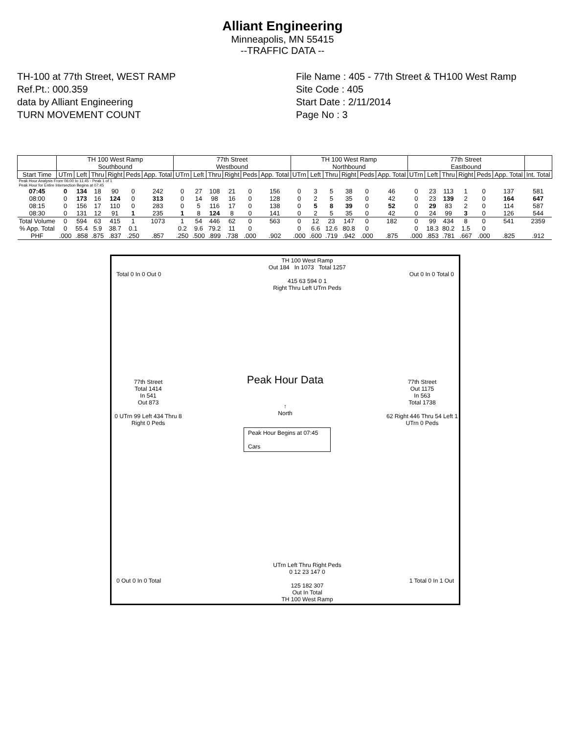Alliant Engineering
Minneapolis, MN 55415
--TRAFFIC DATA --
TH-100 at 77th Street, WEST RAMP
Ref.Pt.: 000.359
data by Alliant Engineering
TURN MOVEMENT COUNT
File Name : 405 - 77th Street & TH100 West Ramp
Site Code : 405
Start Date : 2/11/2014
Page No : 3
| | TH 100 West Ramp Southbound | | | | | | 77th Street Westbound | | | | | | TH 100 West Ramp Northbound | | | | | | 77th Street Eastbound | | | | | | |
| --- | --- | --- | --- | --- | --- | --- | --- | --- | --- | --- | --- | --- | --- | --- | --- | --- | --- | --- | --- | --- | --- | --- | --- | --- | --- |
| Start Time | UTrn | Left | Thru | Right | Peds | App. Total | UTrn | Left | Thru | Right | Peds | App. Total | UTrn | Left | Thru | Right | Peds | App. Total | UTrn | Left | Thru | Right | Peds | App. Total | Int. Total |
| Peak Hour Analysis From 06:00 to 11:45 - Peak 1 of 1 Peak Hour for Entire Intersection Begins at 07:45 | | | | | | | | | | | | | | | | | | | | | | | | | |
| 07:45 | 0 | 134 | 18 | 90 | 0 | 242 | 0 | 27 | 108 | 21 | 0 | 156 | 0 | 3 | 5 | 38 | 0 | 46 | 0 | 23 | 113 | 1 | 0 | 137 | 581 |
| 08:00 | 0 | 173 | 16 | 124 | 0 | 313 | 0 | 14 | 98 | 16 | 0 | 128 | 0 | 2 | 5 | 35 | 0 | 42 | 0 | 23 | 139 | 2 | 0 | 164 | 647 |
| 08:15 | 0 | 156 | 17 | 110 | 0 | 283 | 0 | 5 | 116 | 17 | 0 | 138 | 0 | 5 | 8 | 39 | 0 | 52 | 0 | 29 | 83 | 2 | 0 | 114 | 587 |
| 08:30 | 0 | 131 | 12 | 91 | 1 | 235 | 1 | 8 | 124 | 8 | 0 | 141 | 0 | 2 | 5 | 35 | 0 | 42 | 0 | 24 | 99 | 3 | 0 | 126 | 544 |
| Total Volume | 0 | 594 | 63 | 415 | 1 | 1073 | 1 | 54 | 446 | 62 | 0 | 563 | 0 | 12 | 23 | 147 | 0 | 182 | 0 | 99 | 434 | 8 | 0 | 541 | 2359 |
| % App. Total | 0 | 55.4 | 5.9 | 38.7 | 0.1 | | 0.2 | 9.6 | 79.2 | 11 | 0 | | 0 | 6.6 | 12.6 | 80.8 | 0 | | 0 | 18.3 | 80.2 | 1.5 | 0 | | |
| PHF | .000 | .858 | .875 | .837 | .250 | .857 | .250 | .500 | .899 | .738 | .000 | .902 | .000 | .600 | .719 | .942 | .000 | .875 | .000 | .853 | .781 | .667 | .000 | .825 | .912 |
TH 100 West Ramp
Out 184 In 1073 Total 1257
415 63 594 0 1
Right Thru Left UTrn Peds
Total 0 In 0 Out 0 Out 0 In 0 Total 0
77th Street
Total 1414
In 541
Out 873
0 UTrn 99 Left 434 Thru 8 Right 0 Peds
Peak Hour Data
↑
North
Peak Hour Begins at 07:45
Cars
77th Street
Out 1175
In 563
Total 1738
62 Right 446 Thru 54 Left 1 UTrn 0 Peds
0 Out 0 In 0 Total 1 Total 0 In 1 Out
UTrn Left Thru Right Peds
0 12 23 147 0
125 182 307
Out In Total
TH 100 West Ramp